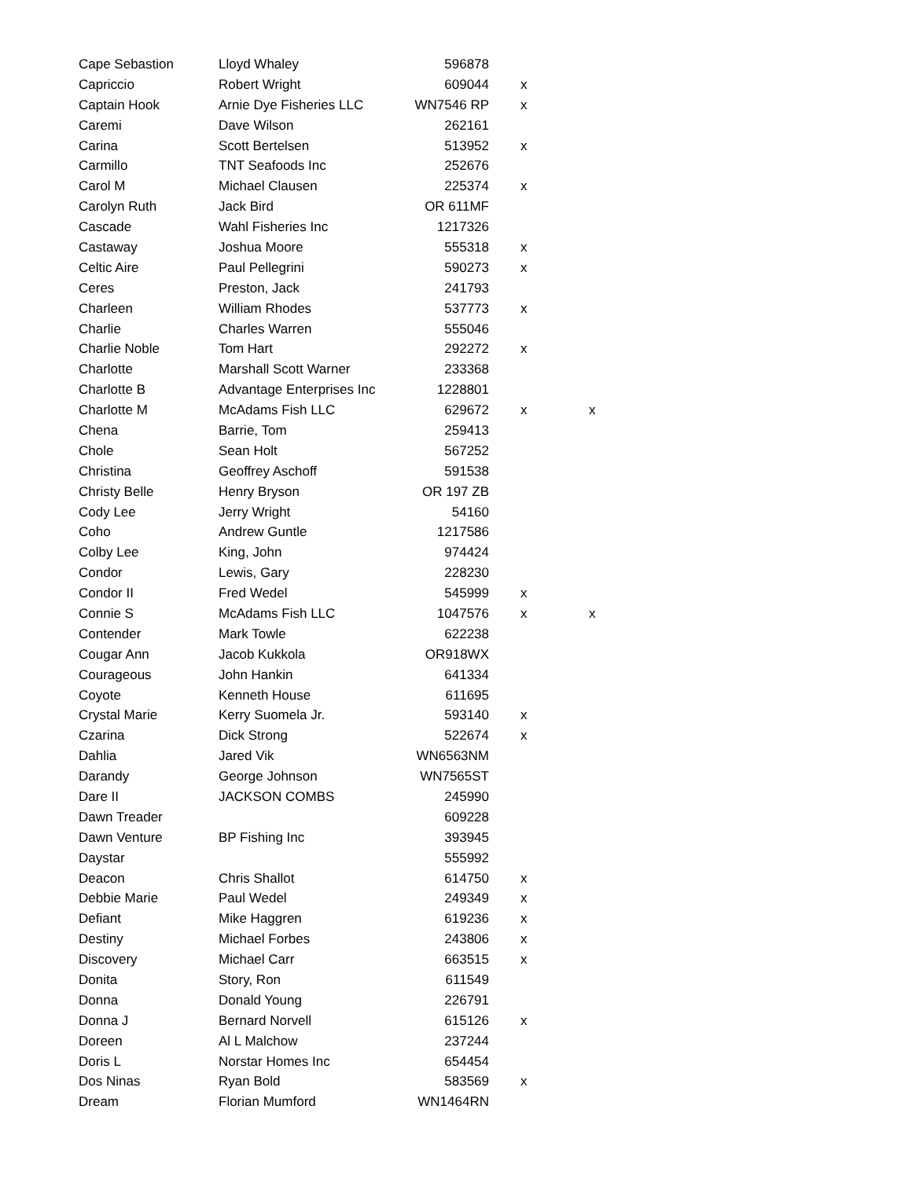| Cape Sebastion | Lloyd Whaley | 596878 | | |
| Capriccio | Robert Wright | 609044 | x | |
| Captain Hook | Arnie Dye Fisheries LLC | WN7546 RP | x | |
| Caremi | Dave Wilson | 262161 | | |
| Carina | Scott Bertelsen | 513952 | x | |
| Carmillo | TNT Seafoods Inc | 252676 | | |
| Carol M | Michael Clausen | 225374 | x | |
| Carolyn Ruth | Jack Bird | OR 611MF | | |
| Cascade | Wahl Fisheries Inc | 1217326 | | |
| Castaway | Joshua Moore | 555318 | x | |
| Celtic Aire | Paul Pellegrini | 590273 | x | |
| Ceres | Preston, Jack | 241793 | | |
| Charleen | William Rhodes | 537773 | x | |
| Charlie | Charles Warren | 555046 | | |
| Charlie Noble | Tom Hart | 292272 | x | |
| Charlotte | Marshall Scott Warner | 233368 | | |
| Charlotte B | Advantage Enterprises Inc | 1228801 | | |
| Charlotte M | McAdams Fish LLC | 629672 | x | x |
| Chena | Barrie, Tom | 259413 | | |
| Chole | Sean Holt | 567252 | | |
| Christina | Geoffrey Aschoff | 591538 | | |
| Christy Belle | Henry Bryson | OR 197 ZB | | |
| Cody Lee | Jerry Wright | 54160 | | |
| Coho | Andrew Guntle | 1217586 | | |
| Colby Lee | King, John | 974424 | | |
| Condor | Lewis, Gary | 228230 | | |
| Condor II | Fred Wedel | 545999 | x | |
| Connie S | McAdams Fish LLC | 1047576 | x | x |
| Contender | Mark Towle | 622238 | | |
| Cougar Ann | Jacob Kukkola | OR918WX | | |
| Courageous | John Hankin | 641334 | | |
| Coyote | Kenneth House | 611695 | | |
| Crystal Marie | Kerry Suomela Jr. | 593140 | x | |
| Czarina | Dick Strong | 522674 | x | |
| Dahlia | Jared Vik | WN6563NM | | |
| Darandy | George Johnson | WN7565ST | | |
| Dare II | JACKSON COMBS | 245990 | | |
| Dawn Treader | | 609228 | | |
| Dawn Venture | BP Fishing Inc | 393945 | | |
| Daystar | | 555992 | | |
| Deacon | Chris Shallot | 614750 | x | |
| Debbie Marie | Paul Wedel | 249349 | x | |
| Defiant | Mike Haggren | 619236 | x | |
| Destiny | Michael Forbes | 243806 | x | |
| Discovery | Michael Carr | 663515 | x | |
| Donita | Story, Ron | 611549 | | |
| Donna | Donald Young | 226791 | | |
| Donna J | Bernard Norvell | 615126 | x | |
| Doreen | Al L Malchow | 237244 | | |
| Doris L | Norstar Homes Inc | 654454 | | |
| Dos Ninas | Ryan Bold | 583569 | x | |
| Dream | Florian Mumford | WN1464RN | | |